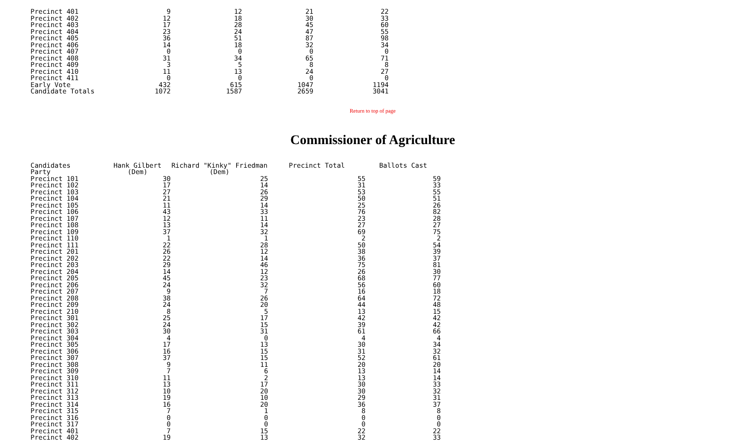| Precinct 401 | 9 | 12 | 21 | 22 |
| Precinct 402 | 12 | 18 | 30 | 33 |
| Precinct 403 | 17 | 28 | 45 | 60 |
| Precinct 404 | 23 | 24 | 47 | 55 |
| Precinct 405 | 36 | 51 | 87 | 98 |
| Precinct 406 | 14 | 18 | 32 | 34 |
| Precinct 407 | 0 | 0 | 0 | 0 |
| Precinct 408 | 31 | 34 | 65 | 71 |
| Precinct 409 | 3 | 5 | 8 | 8 |
| Precinct 410 | 11 | 13 | 24 | 27 |
| Precinct 411 | 0 | 0 | 0 | 0 |
| Early Vote | 432 | 615 | 1047 | 1194 |
| Candidate Totals | 1072 | 1587 | 2659 | 3041 |
Return to top of page
Commissioner of Agriculture
| Candidates | Hank Gilbert | Richard "Kinky" Friedman | Precinct Total | Ballots Cast |
| --- | --- | --- | --- | --- |
| Party | (Dem) | (Dem) | | |
| Precinct 101 | 30 | 25 | 55 | 59 |
| Precinct 102 | 17 | 14 | 31 | 33 |
| Precinct 103 | 27 | 26 | 53 | 55 |
| Precinct 104 | 21 | 29 | 50 | 51 |
| Precinct 105 | 11 | 14 | 25 | 26 |
| Precinct 106 | 43 | 33 | 76 | 82 |
| Precinct 107 | 12 | 11 | 23 | 28 |
| Precinct 108 | 13 | 14 | 27 | 27 |
| Precinct 109 | 37 | 32 | 69 | 75 |
| Precinct 110 | 1 | 1 | 2 | 2 |
| Precinct 111 | 22 | 28 | 50 | 54 |
| Precinct 201 | 26 | 12 | 38 | 39 |
| Precinct 202 | 22 | 14 | 36 | 37 |
| Precinct 203 | 29 | 46 | 75 | 81 |
| Precinct 204 | 14 | 12 | 26 | 30 |
| Precinct 205 | 45 | 23 | 68 | 77 |
| Precinct 206 | 24 | 32 | 56 | 60 |
| Precinct 207 | 9 | 7 | 16 | 18 |
| Precinct 208 | 38 | 26 | 64 | 72 |
| Precinct 209 | 24 | 20 | 44 | 48 |
| Precinct 210 | 8 | 5 | 13 | 15 |
| Precinct 301 | 25 | 17 | 42 | 42 |
| Precinct 302 | 24 | 15 | 39 | 42 |
| Precinct 303 | 30 | 31 | 61 | 66 |
| Precinct 304 | 4 | 0 | 4 | 4 |
| Precinct 305 | 17 | 13 | 30 | 34 |
| Precinct 306 | 16 | 15 | 31 | 32 |
| Precinct 307 | 37 | 15 | 52 | 61 |
| Precinct 308 | 9 | 11 | 20 | 20 |
| Precinct 309 | 7 | 6 | 13 | 14 |
| Precinct 310 | 11 | 2 | 13 | 14 |
| Precinct 311 | 13 | 17 | 30 | 33 |
| Precinct 312 | 10 | 20 | 30 | 32 |
| Precinct 313 | 19 | 10 | 29 | 31 |
| Precinct 314 | 16 | 20 | 36 | 37 |
| Precinct 315 | 7 | 1 | 8 | 8 |
| Precinct 316 | 0 | 0 | 0 | 0 |
| Precinct 317 | 0 | 0 | 0 | 0 |
| Precinct 401 | 7 | 15 | 22 | 22 |
| Precinct 402 | 19 | 13 | 32 | 33 |